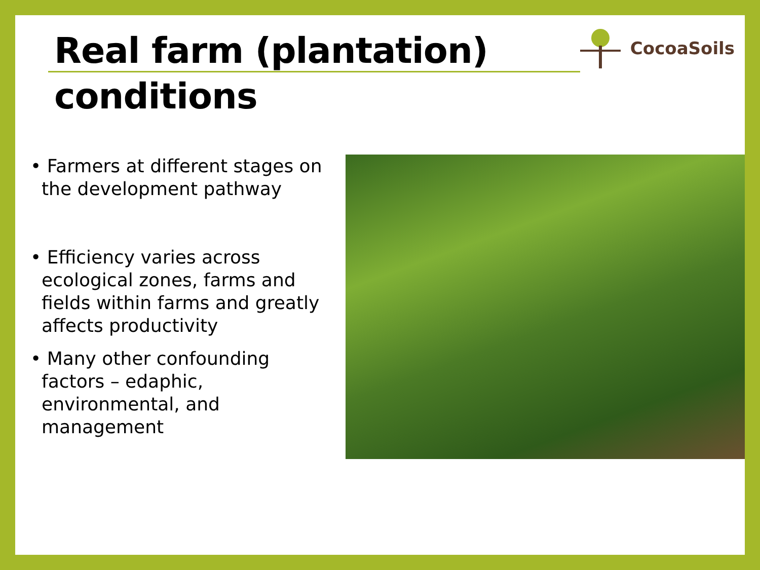Real farm (plantation)
conditions
CocoaSoils
• Farmers at different stages on the development pathway
• Efficiency varies across ecological zones, farms and fields within farms and greatly affects productivity
• Many other confounding factors – edaphic, environmental, and management